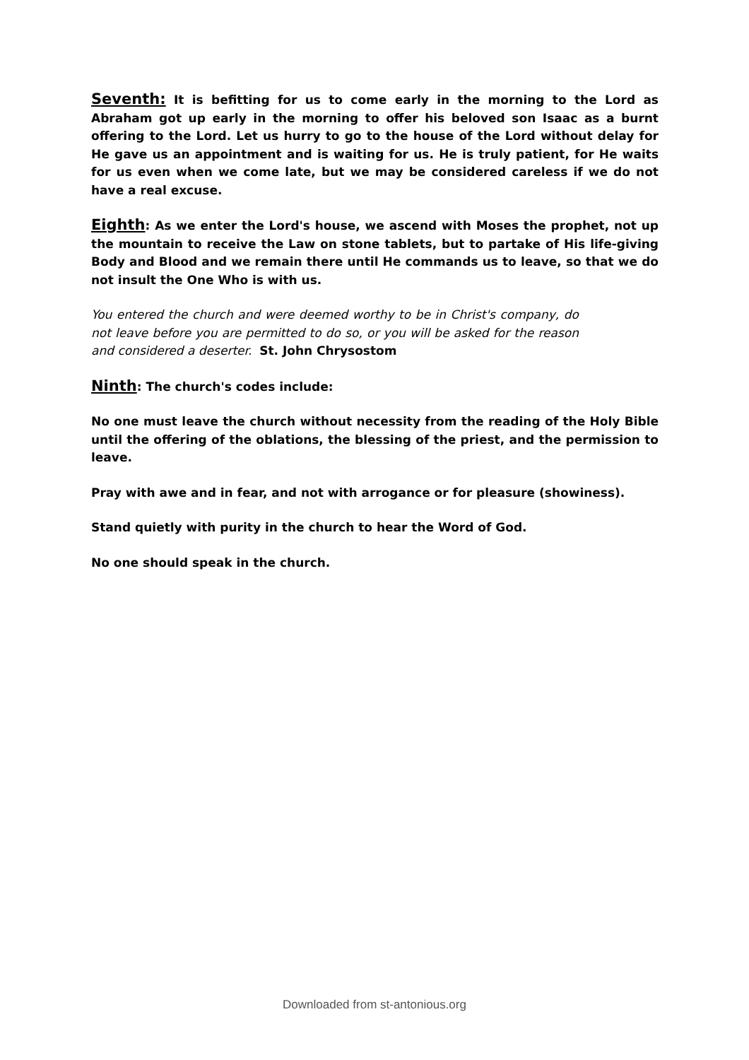Seventh: It is befitting for us to come early in the morning to the Lord as Abraham got up early in the morning to offer his beloved son Isaac as a burnt offering to the Lord. Let us hurry to go to the house of the Lord without delay for He gave us an appointment and is waiting for us. He is truly patient, for He waits for us even when we come late, but we may be considered careless if we do not have a real excuse.
Eighth: As we enter the Lord's house, we ascend with Moses the prophet, not up the mountain to receive the Law on stone tablets, but to partake of His life-giving Body and Blood and we remain there until He commands us to leave, so that we do not insult the One Who is with us.
You entered the church and were deemed worthy to be in Christ's company, do not leave before you are permitted to do so, or you will be asked for the reason and considered a deserter. St. John Chrysostom
Ninth: The church's codes include:
No one must leave the church without necessity from the reading of the Holy Bible until the offering of the oblations, the blessing of the priest, and the permission to leave.
Pray with awe and in fear, and not with arrogance or for pleasure (showiness).
Stand quietly with purity in the church to hear the Word of God.
No one should speak in the church.
Downloaded from st-antonious.org